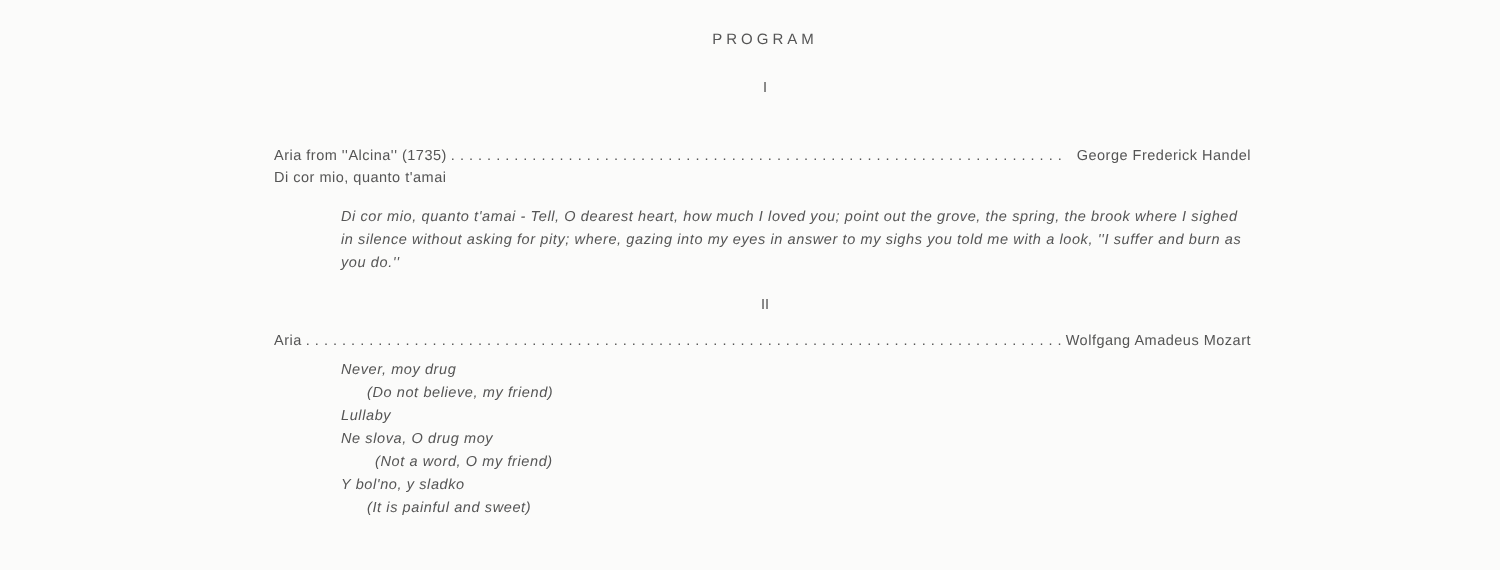PROGRAM
I
Aria from ''Alcina'' (1735). . . . . . . . . . . . . . . . . . . . . . . . . . . . . . . . . . . . . . . . . . . . . . . . . . . . . . . . . . . . . . . . . . . . George Frederick Handel
Di cor mio, quanto t'amai
Di cor mio, quanto t'amai - Tell, O dearest heart, how much I loved you; point out the grove, the spring, the brook where I sighed in silence without asking for pity; where, gazing into my eyes in answer to my sighs you told me with a look, ''I suffer and burn as you do.''
II
Aria. . . . . . . . . . . . . . . . . . . . . . . . . . . . . . . . . . . . . . . . . . . . . . . . . . . . . . . . . . . . . . . . . . . . . . . . . . . . . . . . . . . . . . . . . Wolfgang Amadeus Mozart
Never, moy drug
(Do not believe, my friend)
Lullaby
Ne slova, O drug moy
(Not a word, O my friend)
Y bol'no, y sladko
(It is painful and sweet)